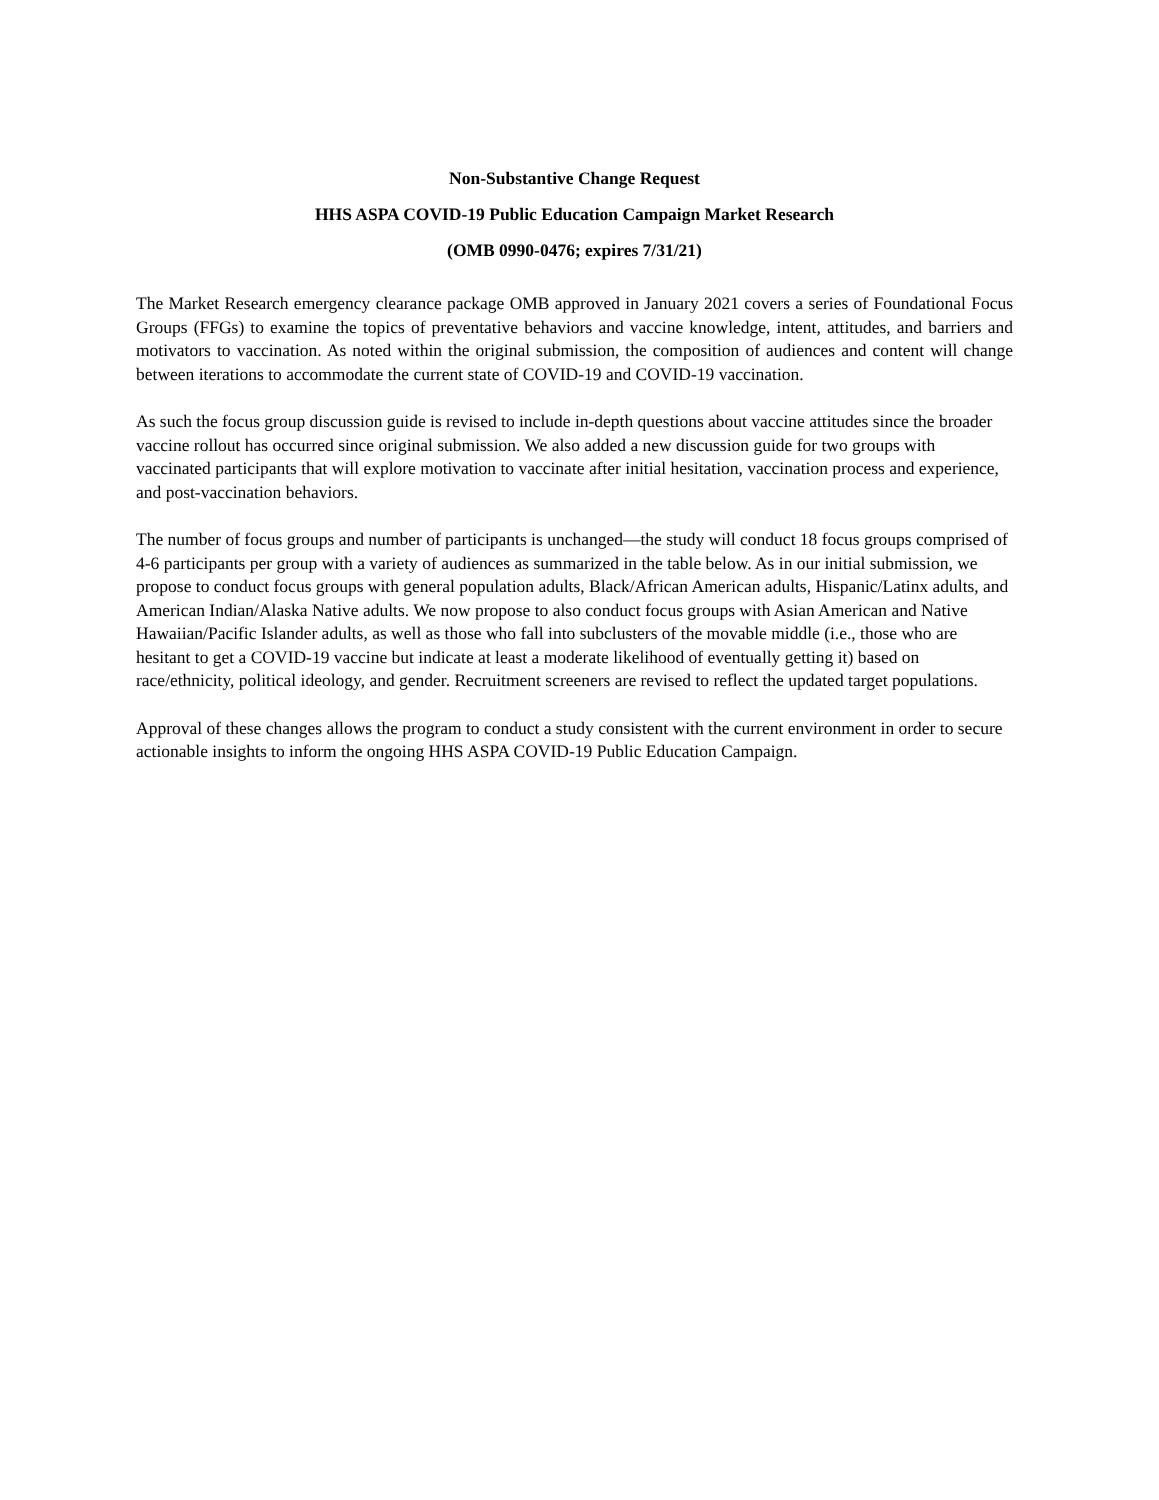Non-Substantive Change Request
HHS ASPA COVID-19 Public Education Campaign Market Research
(OMB 0990-0476; expires 7/31/21)
The Market Research emergency clearance package OMB approved in January 2021 covers a series of Foundational Focus Groups (FFGs) to examine the topics of preventative behaviors and vaccine knowledge, intent, attitudes, and barriers and motivators to vaccination. As noted within the original submission, the composition of audiences and content will change between iterations to accommodate the current state of COVID-19 and COVID-19 vaccination.
As such the focus group discussion guide is revised to include in-depth questions about vaccine attitudes since the broader vaccine rollout has occurred since original submission. We also added a new discussion guide for two groups with vaccinated participants that will explore motivation to vaccinate after initial hesitation, vaccination process and experience, and post-vaccination behaviors.
The number of focus groups and number of participants is unchanged—the study will conduct 18 focus groups comprised of 4-6 participants per group with a variety of audiences as summarized in the table below. As in our initial submission, we propose to conduct focus groups with general population adults, Black/African American adults, Hispanic/Latinx adults, and American Indian/Alaska Native adults. We now propose to also conduct focus groups with Asian American and Native Hawaiian/Pacific Islander adults, as well as those who fall into subclusters of the movable middle (i.e., those who are hesitant to get a COVID-19 vaccine but indicate at least a moderate likelihood of eventually getting it) based on race/ethnicity, political ideology, and gender. Recruitment screeners are revised to reflect the updated target populations.
Approval of these changes allows the program to conduct a study consistent with the current environment in order to secure actionable insights to inform the ongoing HHS ASPA COVID-19 Public Education Campaign.